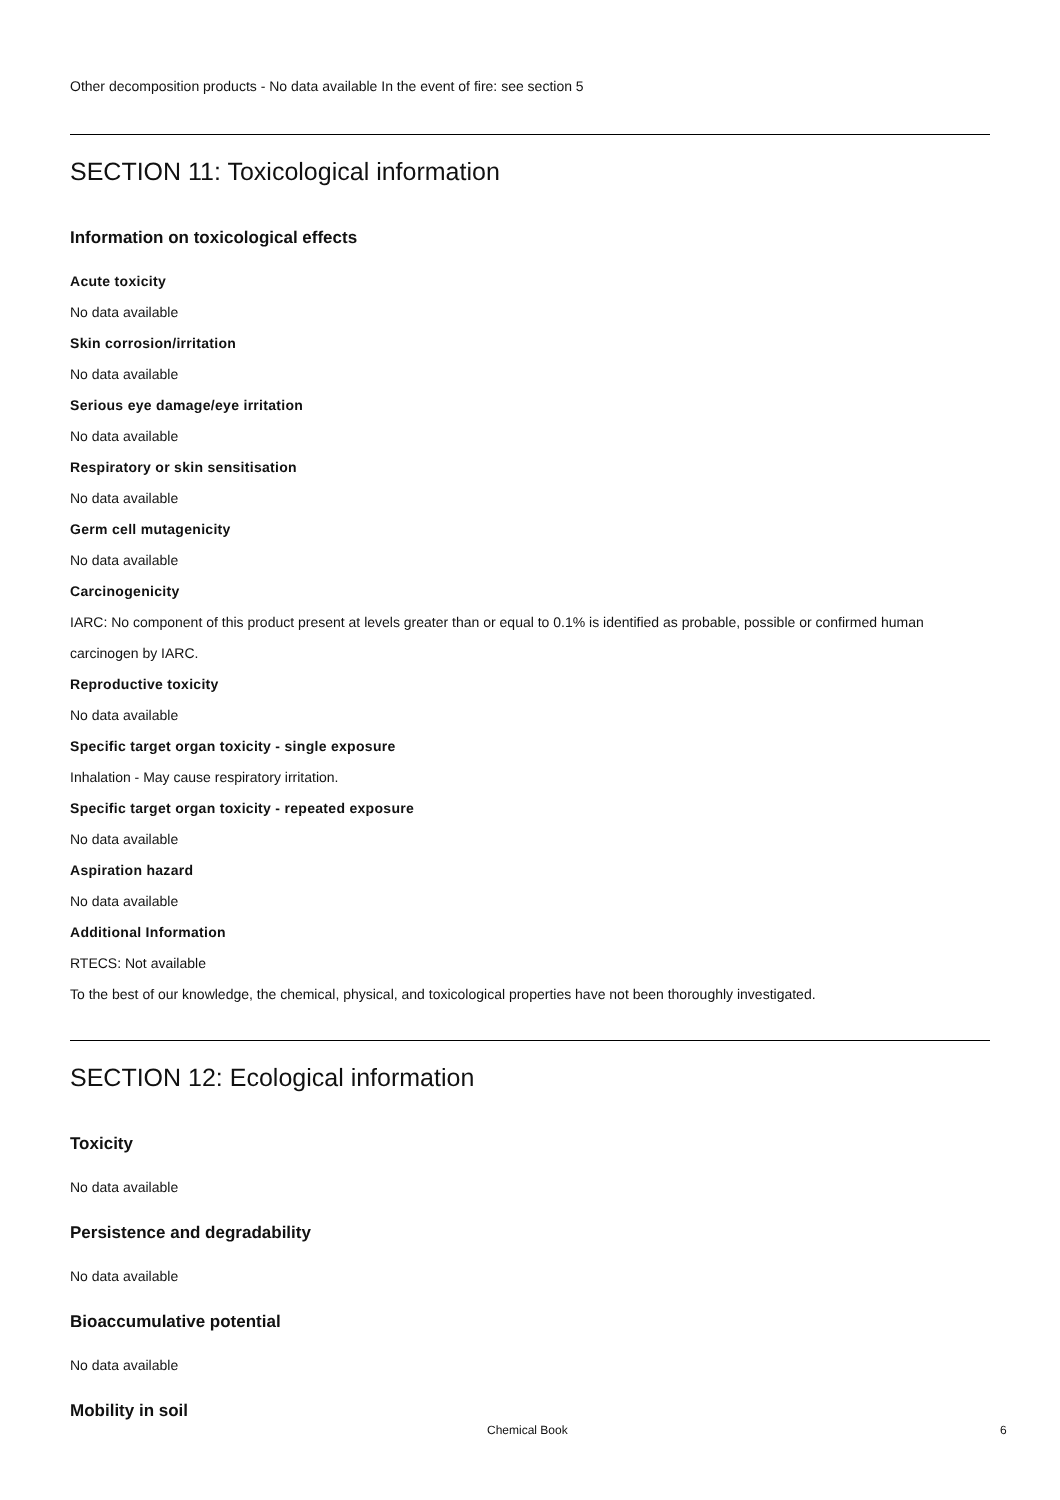Other decomposition products - No data available In the event of fire: see section 5
SECTION 11: Toxicological information
Information on toxicological effects
Acute toxicity
No data available
Skin corrosion/irritation
No data available
Serious eye damage/eye irritation
No data available
Respiratory or skin sensitisation
No data available
Germ cell mutagenicity
No data available
Carcinogenicity
IARC: No component of this product present at levels greater than or equal to 0.1% is identified as probable, possible or confirmed human carcinogen by IARC.
Reproductive toxicity
No data available
Specific target organ toxicity - single exposure
Inhalation - May cause respiratory irritation.
Specific target organ toxicity - repeated exposure
No data available
Aspiration hazard
No data available
Additional Information
RTECS: Not available
To the best of our knowledge, the chemical, physical, and toxicological properties have not been thoroughly investigated.
SECTION 12: Ecological information
Toxicity
No data available
Persistence and degradability
No data available
Bioaccumulative potential
No data available
Mobility in soil
Chemical Book 6